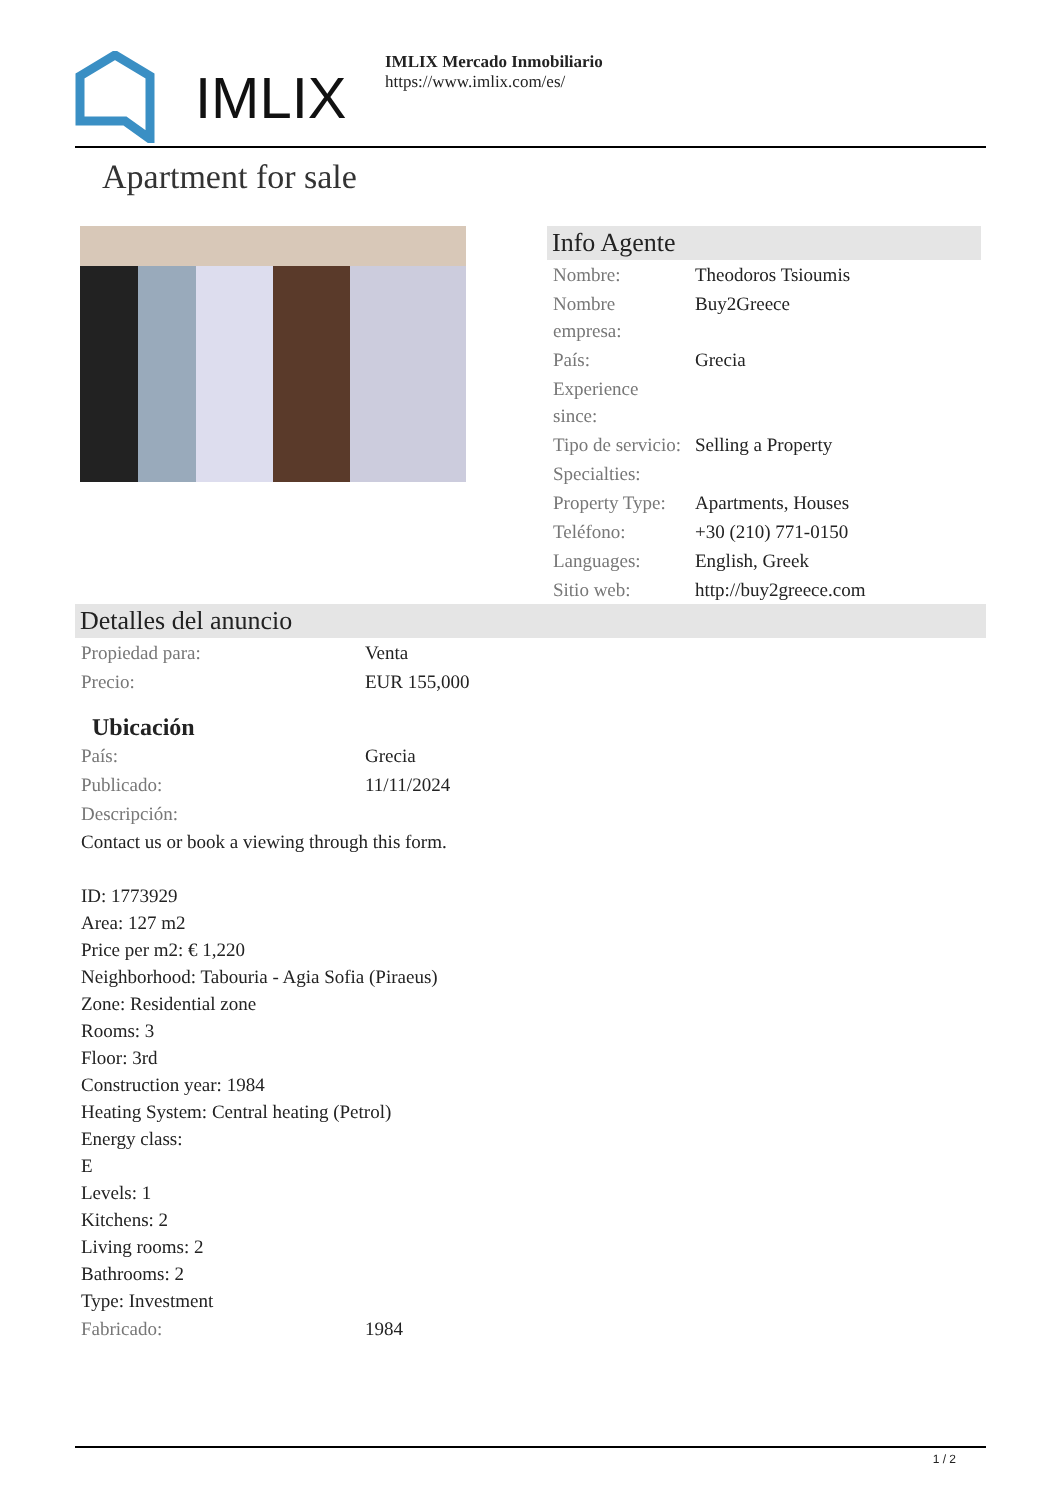IMLIX
IMLIX Mercado Inmobiliario
https://www.imlix.com/es/
Apartment for sale
Info Agente
| Nombre: | Theodoros Tsioumis |
| Nombre empresa: | Buy2Greece |
| País: | Grecia |
| Experience since: | |
| Tipo de servicio: | Selling a Property |
| Specialties: | |
| Property Type: | Apartments, Houses |
| Teléfono: | +30 (210) 771-0150 |
| Languages: | English, Greek |
| Sitio web: | http://buy2greece.com |
Detalles del anuncio
| Propiedad para: | Venta |
| Precio: | EUR 155,000 |
Ubicación
| País: | Grecia |
| Publicado: | 11/11/2024 |
| Descripción: | |
Contact us or book a viewing through this form.
ID: 1773929
Area: 127 m2
Price per m2: € 1,220
Neighborhood: Tabouria - Agia Sofia (Piraeus)
Zone: Residential zone
Rooms: 3
Floor: 3rd
Construction year: 1984
Heating System: Central heating (Petrol)
Energy class:
E
Levels: 1
Kitchens: 2
Living rooms: 2
Bathrooms: 2
Type: Investment
| Fabricado: | 1984 |
1 / 2